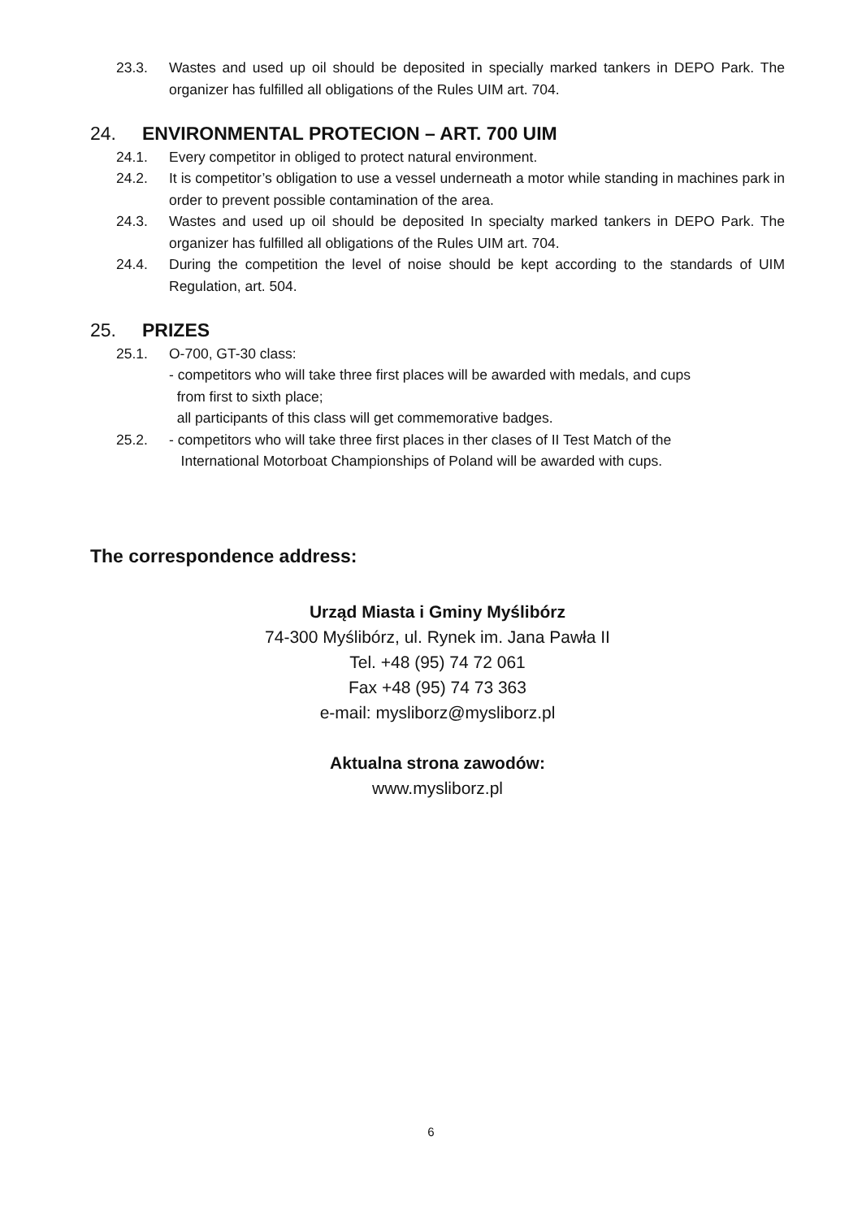23.3. Wastes and used up oil should be deposited in specially marked tankers in DEPO Park. The organizer has fulfilled all obligations of the Rules UIM art. 704.
24. ENVIRONMENTAL PROTECION – ART. 700 UIM
24.1. Every competitor in obliged to protect natural environment.
24.2. It is competitor’s obligation to use a vessel underneath a motor while standing in machines park in order to prevent possible contamination of the area.
24.3. Wastes and used up oil should be deposited In specialty marked tankers in DEPO Park. The organizer has fulfilled all obligations of the Rules UIM art. 704.
24.4. During the competition the level of noise should be kept according to the standards of UIM Regulation, art. 504.
25. PRIZES
25.1. O-700, GT-30 class:
- competitors who will take three first places will be awarded with medals, and cups
from first to sixth place;
all participants of this class will get commemorative badges.
25.2. - competitors who will take three first places in ther clases of II Test Match of the
International Motorboat Championships of Poland will be awarded with cups.
The correspondence address:
Urząd Miasta i Gminy Myślibórz
74-300 Myślibórz, ul. Rynek im. Jana Pawła II
Tel. +48 (95) 74 72 061
Fax +48 (95) 74 73 363
e-mail: mysliborz@mysliborz.pl
Aktualna strona zawodów:
www.mysliborz.pl
6